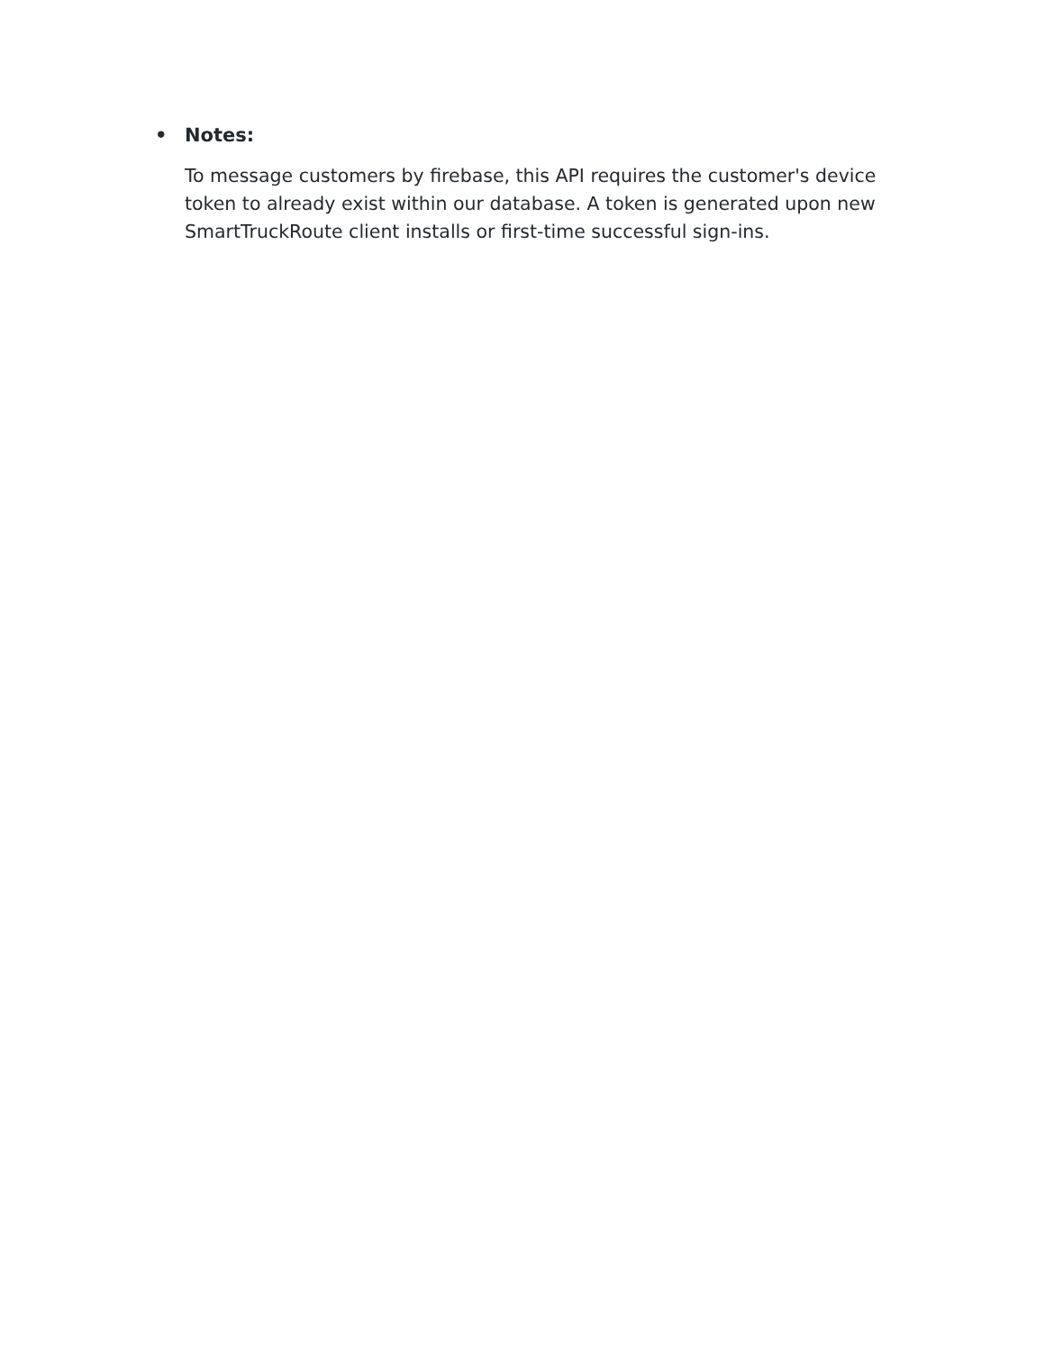• Notes:
To message customers by firebase, this API requires the customer's device token to already exist within our database. A token is generated upon new SmartTruckRoute client installs or first-time successful sign-ins.